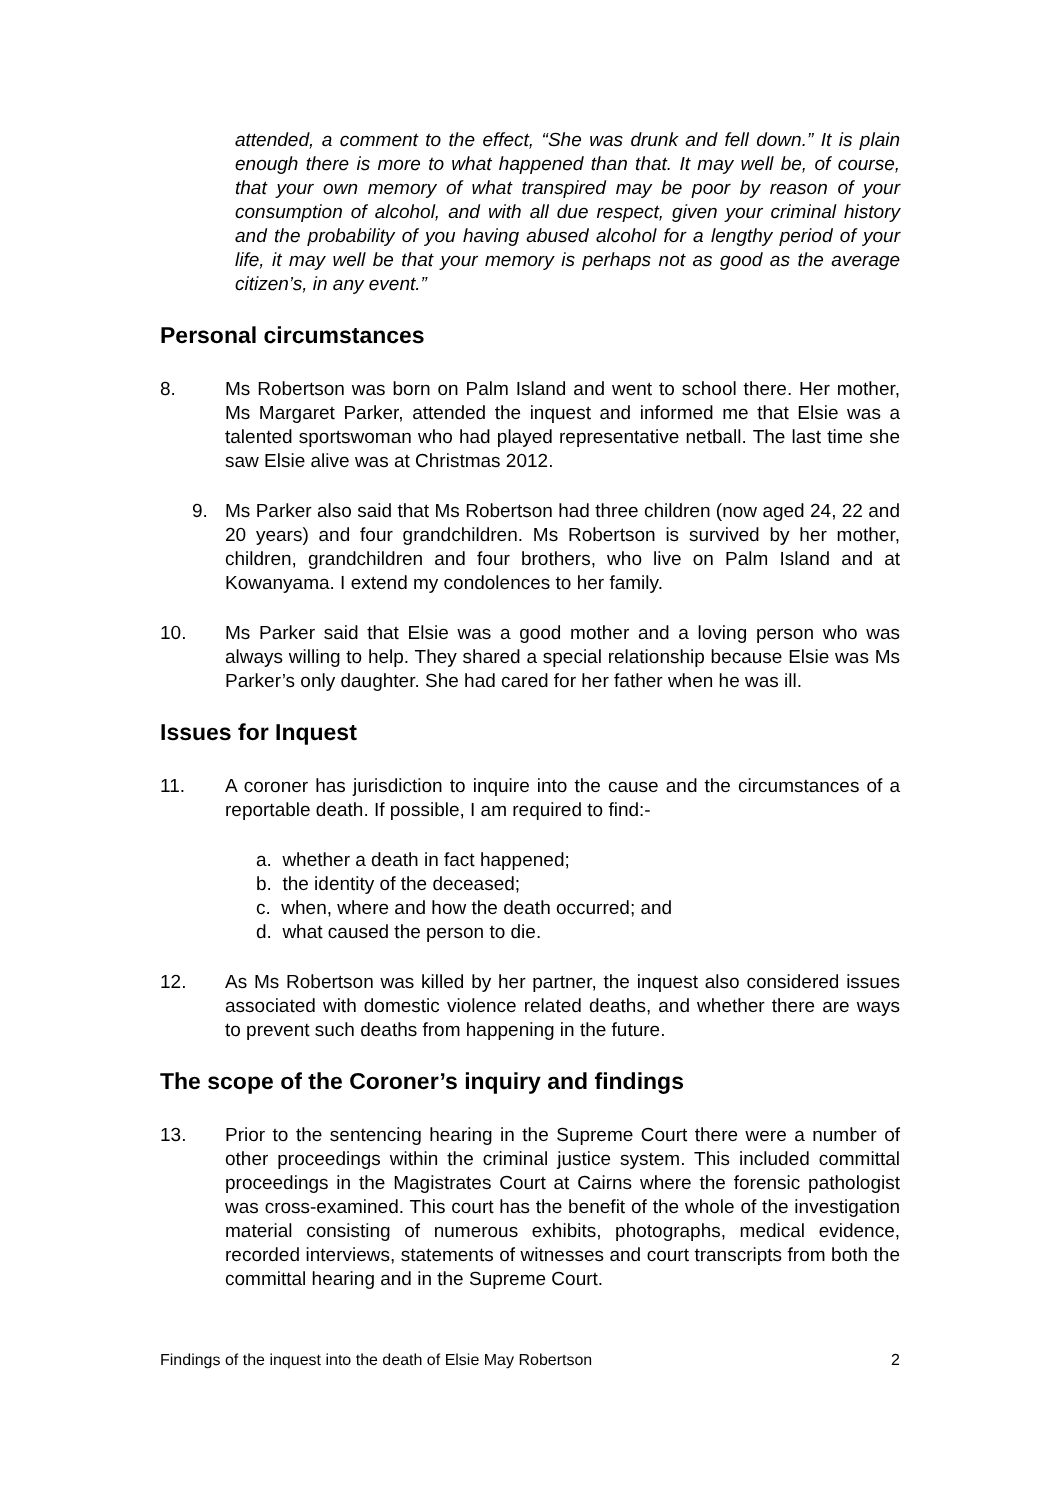attended, a comment to the effect, “She was drunk and fell down.” It is plain enough there is more to what happened than that. It may well be, of course, that your own memory of what transpired may be poor by reason of your consumption of alcohol, and with all due respect, given your criminal history and the probability of you having abused alcohol for a lengthy period of your life, it may well be that your memory is perhaps not as good as the average citizen’s, in any event.”
Personal circumstances
8. Ms Robertson was born on Palm Island and went to school there. Her mother, Ms Margaret Parker, attended the inquest and informed me that Elsie was a talented sportswoman who had played representative netball. The last time she saw Elsie alive was at Christmas 2012.
9. Ms Parker also said that Ms Robertson had three children (now aged 24, 22 and 20 years) and four grandchildren. Ms Robertson is survived by her mother, children, grandchildren and four brothers, who live on Palm Island and at Kowanyama. I extend my condolences to her family.
10. Ms Parker said that Elsie was a good mother and a loving person who was always willing to help. They shared a special relationship because Elsie was Ms Parker’s only daughter. She had cared for her father when he was ill.
Issues for Inquest
11. A coroner has jurisdiction to inquire into the cause and the circumstances of a reportable death. If possible, I am required to find:-
a. whether a death in fact happened;
b. the identity of the deceased;
c. when, where and how the death occurred; and
d. what caused the person to die.
12. As Ms Robertson was killed by her partner, the inquest also considered issues associated with domestic violence related deaths, and whether there are ways to prevent such deaths from happening in the future.
The scope of the Coroner’s inquiry and findings
13. Prior to the sentencing hearing in the Supreme Court there were a number of other proceedings within the criminal justice system. This included committal proceedings in the Magistrates Court at Cairns where the forensic pathologist was cross-examined. This court has the benefit of the whole of the investigation material consisting of numerous exhibits, photographs, medical evidence, recorded interviews, statements of witnesses and court transcripts from both the committal hearing and in the Supreme Court.
Findings of the inquest into the death of Elsie May Robertson 2